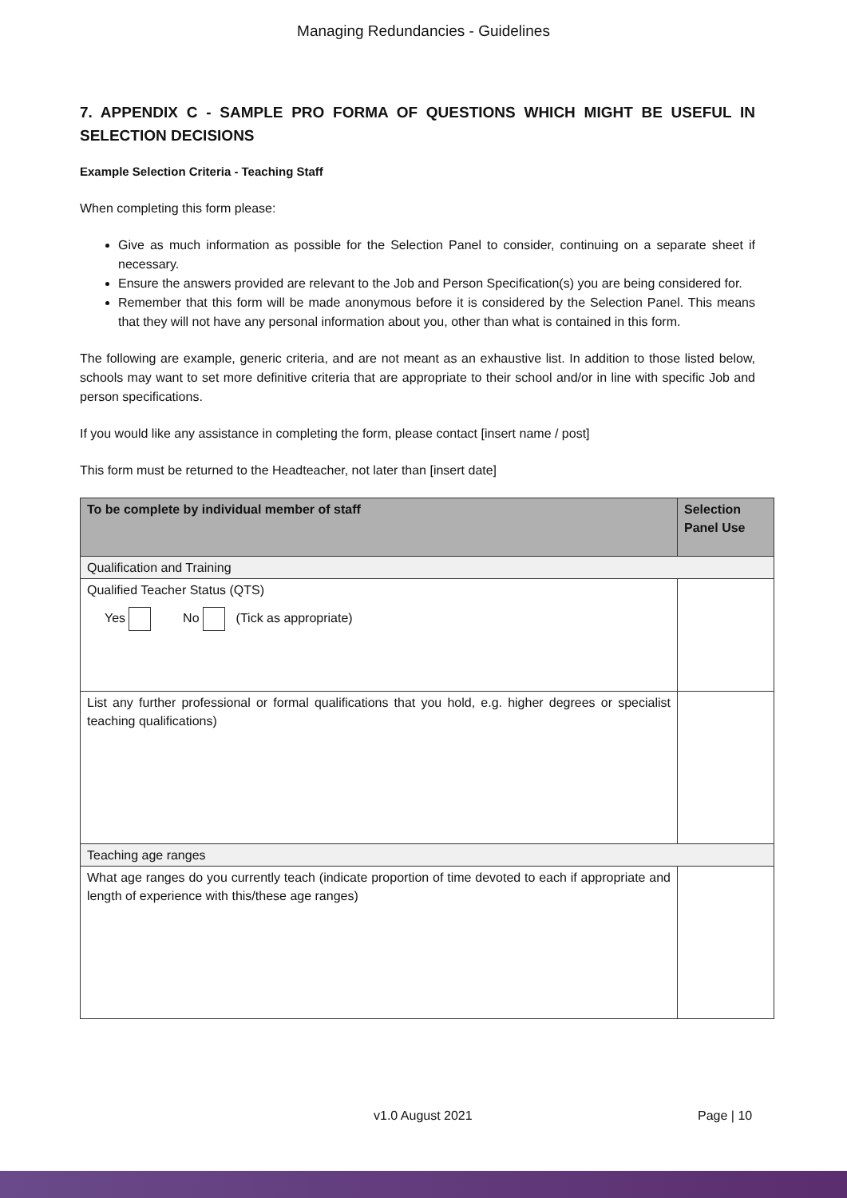Managing Redundancies - Guidelines
7. APPENDIX C - SAMPLE PRO FORMA OF QUESTIONS WHICH MIGHT BE USEFUL IN SELECTION DECISIONS
Example Selection Criteria - Teaching Staff
When completing this form please:
Give as much information as possible for the Selection Panel to consider, continuing on a separate sheet if necessary.
Ensure the answers provided are relevant to the Job and Person Specification(s) you are being considered for.
Remember that this form will be made anonymous before it is considered by the Selection Panel. This means that they will not have any personal information about you, other than what is contained in this form.
The following are example, generic criteria, and are not meant as an exhaustive list. In addition to those listed below, schools may want to set more definitive criteria that are appropriate to their school and/or in line with specific Job and person specifications.
If you would like any assistance in completing the form, please contact [insert name / post]
This form must be returned to the Headteacher, not later than [insert date]
| To be complete by individual member of staff | Selection Panel Use |
| Qualification and Training | |
| Qualified Teacher Status (QTS) Yes No (Tick as appropriate) | |
| List any further professional or formal qualifications that you hold, e.g. higher degrees or specialist teaching qualifications) | |
| Teaching age ranges | |
| What age ranges do you currently teach (indicate proportion of time devoted to each if appropriate and length of experience with this/these age ranges) | |
v1.0 August 2021 Page | 10